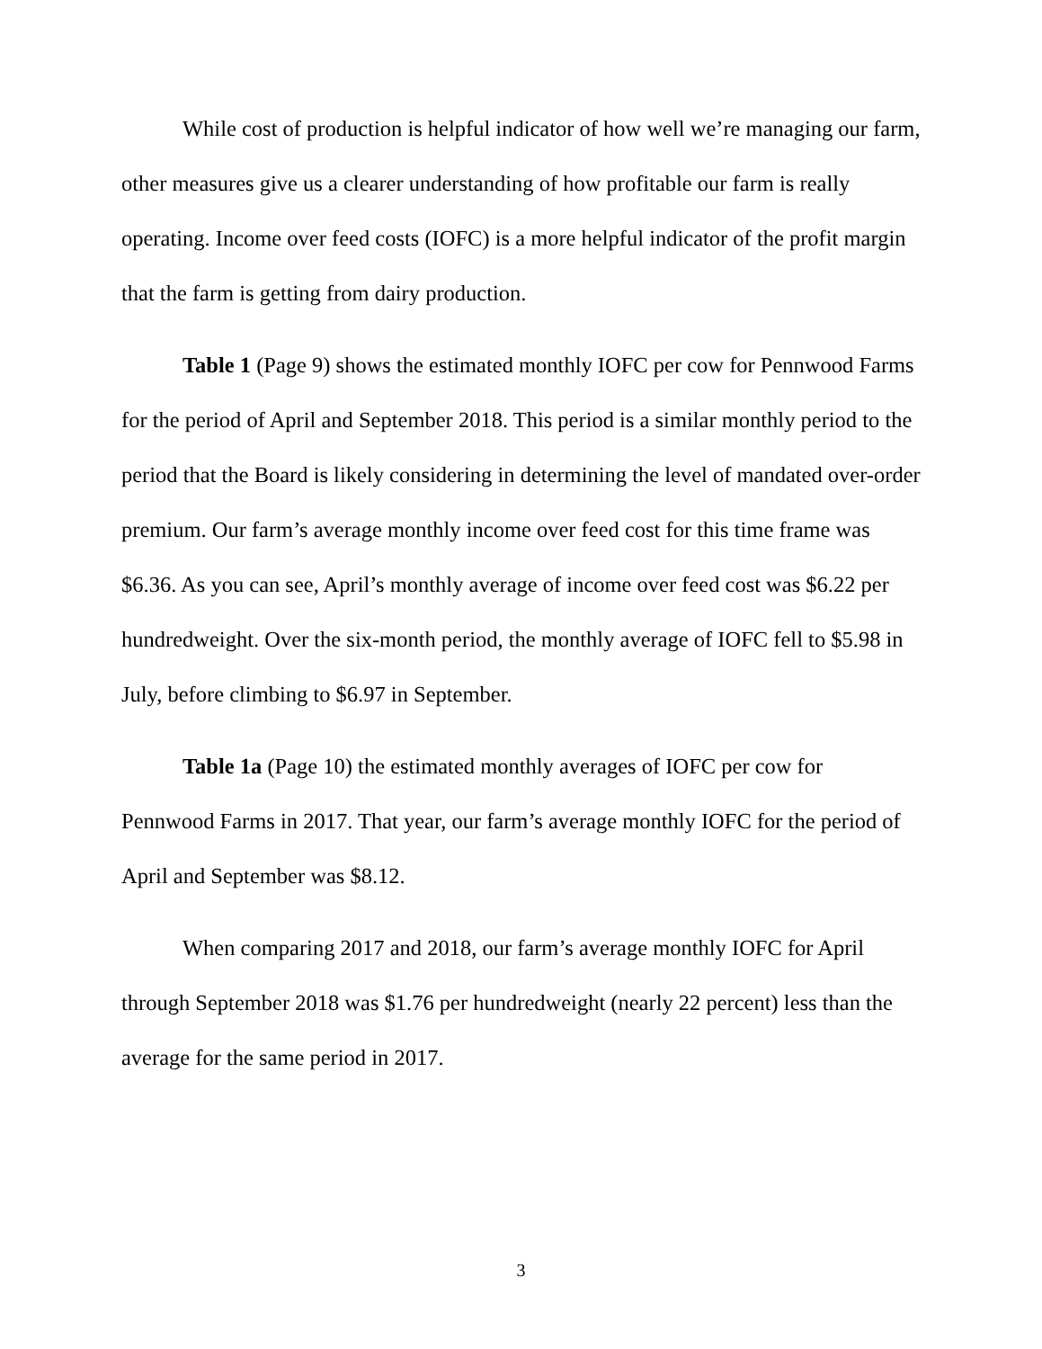While cost of production is helpful indicator of how well we’re managing our farm, other measures give us a clearer understanding of how profitable our farm is really operating. Income over feed costs (IOFC) is a more helpful indicator of the profit margin that the farm is getting from dairy production.
Table 1 (Page 9) shows the estimated monthly IOFC per cow for Pennwood Farms for the period of April and September 2018. This period is a similar monthly period to the period that the Board is likely considering in determining the level of mandated over-order premium. Our farm’s average monthly income over feed cost for this time frame was $6.36. As you can see, April’s monthly average of income over feed cost was $6.22 per hundredweight. Over the six-month period, the monthly average of IOFC fell to $5.98 in July, before climbing to $6.97 in September.
Table 1a (Page 10) the estimated monthly averages of IOFC per cow for Pennwood Farms in 2017. That year, our farm’s average monthly IOFC for the period of April and September was $8.12.
When comparing 2017 and 2018, our farm’s average monthly IOFC for April through September 2018 was $1.76 per hundredweight (nearly 22 percent) less than the average for the same period in 2017.
3